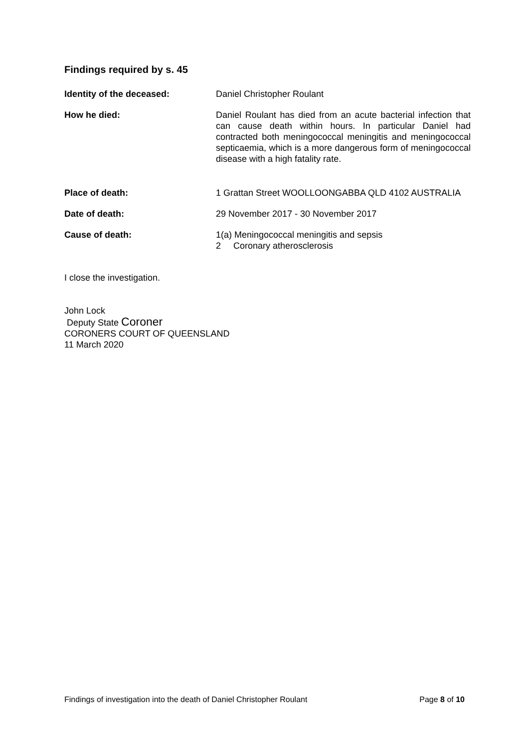Findings required by s. 45
Identity of the deceased: Daniel Christopher Roulant
How he died: Daniel Roulant has died from an acute bacterial infection that can cause death within hours. In particular Daniel had contracted both meningococcal meningitis and meningococcal septicaemia, which is a more dangerous form of meningococcal disease with a high fatality rate.
Place of death: 1 Grattan Street WOOLLOONGABBA QLD 4102 AUSTRALIA
Date of death: 29 November 2017 - 30 November 2017
Cause of death: 1(a) Meningococcal meningitis and sepsis
2 Coronary atherosclerosis
I close the investigation.
John Lock
Deputy State Coroner
CORONERS COURT OF QUEENSLAND
11 March 2020
Findings of investigation into the death of Daniel Christopher Roulant Page 8 of 10